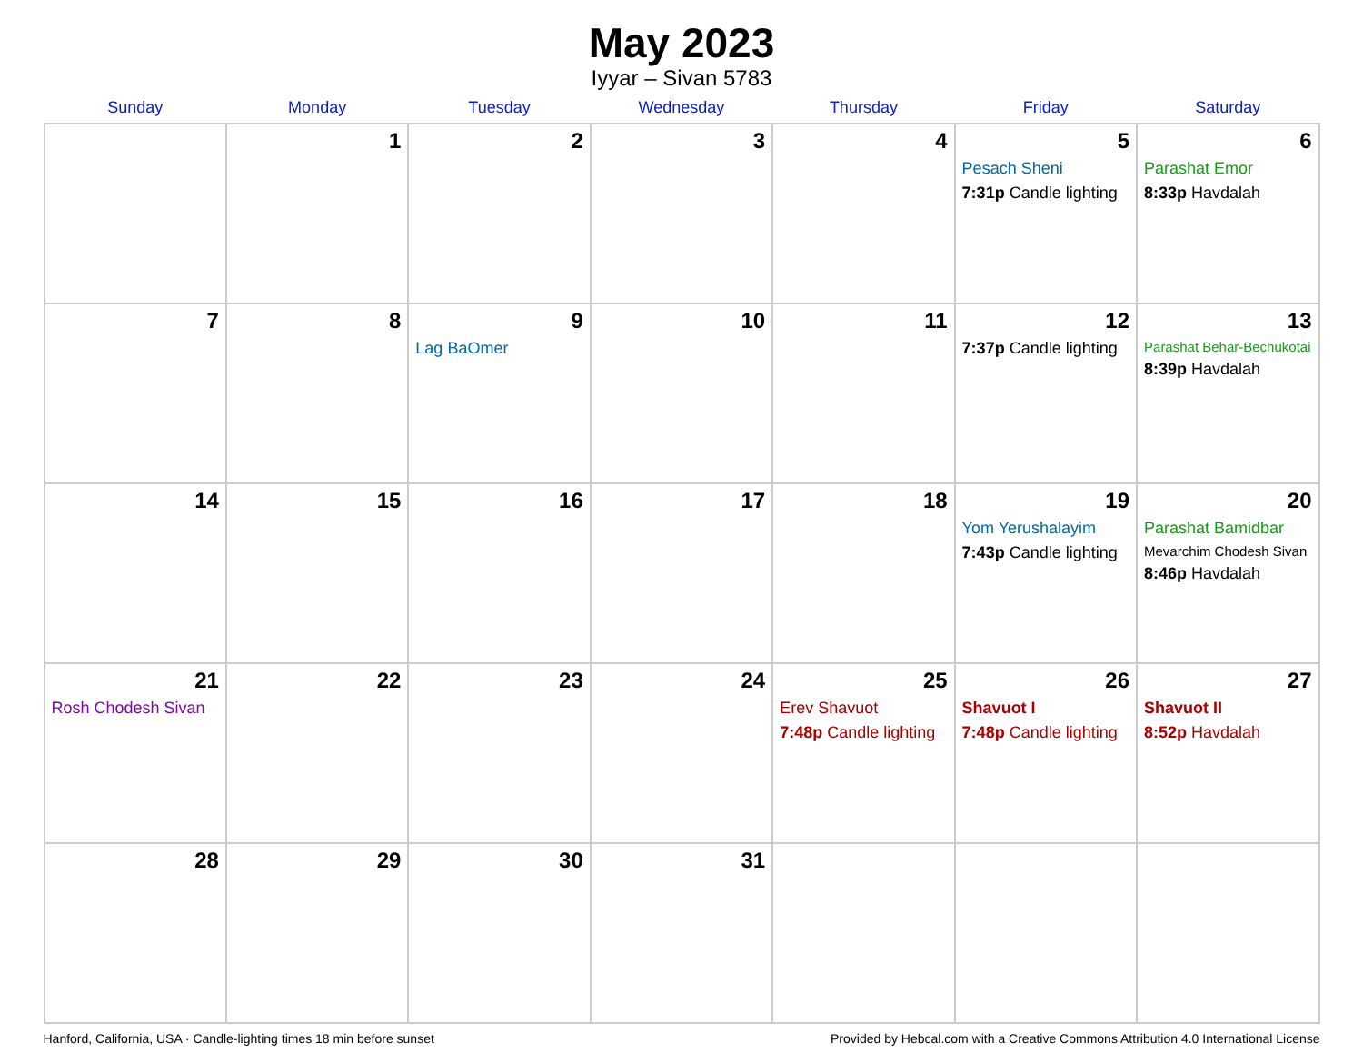May 2023
Iyyar – Sivan 5783
| Sunday | Monday | Tuesday | Wednesday | Thursday | Friday | Saturday |
| --- | --- | --- | --- | --- | --- | --- |
| | 1 | 2 | 3 | 4 | 5 Pesach Sheni 7:31p Candle lighting | 6 Parashat Emor 8:33p Havdalah |
| 7 | 8 | 9 Lag BaOmer | 10 | 11 | 12 7:37p Candle lighting | 13 Parashat Behar-Bechukotai 8:39p Havdalah |
| 14 | 15 | 16 | 17 | 18 | 19 Yom Yerushalayim 7:43p Candle lighting | 20 Parashat Bamidbar Mevarchim Chodesh Sivan 8:46p Havdalah |
| 21 Rosh Chodesh Sivan | 22 | 23 | 24 | 25 Erev Shavuot 7:48p Candle lighting | 26 Shavuot I 7:48p Candle lighting | 27 Shavuot II 8:52p Havdalah |
| 28 | 29 | 30 | 31 | | | |
Hanford, California, USA · Candle-lighting times 18 min before sunset Provided by Hebcal.com with a Creative Commons Attribution 4.0 International License